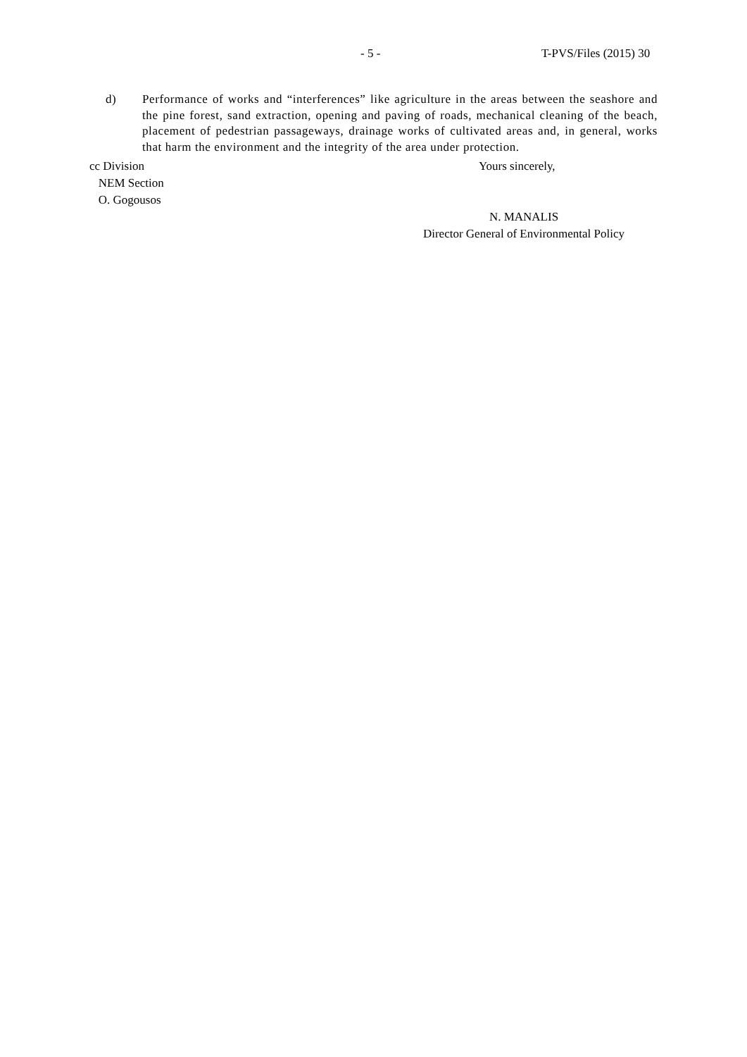- 5 - T-PVS/Files (2015) 30
d) Performance of works and “interferences” like agriculture in the areas between the seashore and the pine forest, sand extraction, opening and paving of roads, mechanical cleaning of the beach, placement of pedestrian passageways, drainage works of cultivated areas and, in general, works that harm the environment and the integrity of the area under protection.
cc Division
NEM Section
O. Gogousos
Yours sincerely,
N. MANALIS
Director General of Environmental Policy